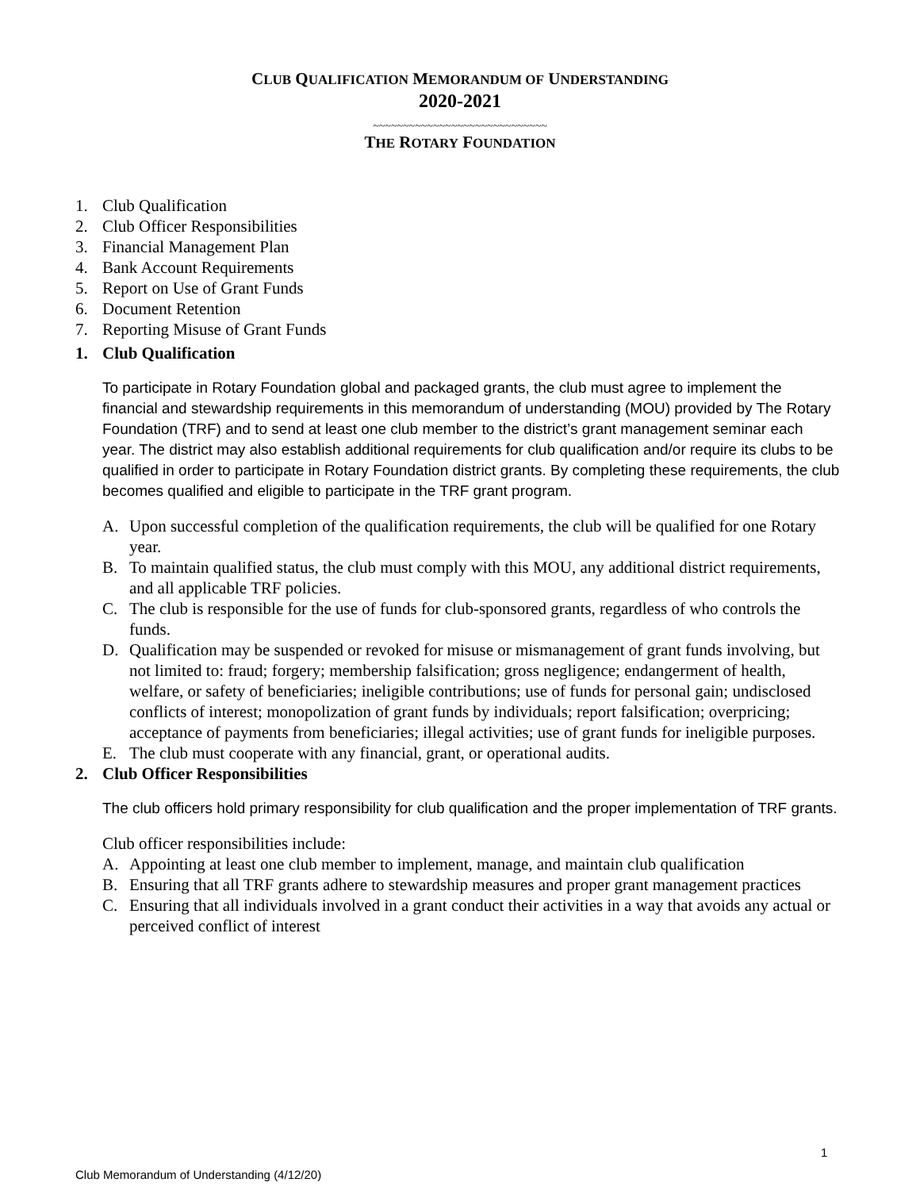CLUB QUALIFICATION MEMORANDUM OF UNDERSTANDING
2020-2021
~~~~~~~~~~~~~~~~~~~~~~~~~~~~~
THE ROTARY FOUNDATION
1. Club Qualification
2. Club Officer Responsibilities
3. Financial Management Plan
4. Bank Account Requirements
5. Report on Use of Grant Funds
6. Document Retention
7. Reporting Misuse of Grant Funds
1. Club Qualification
To participate in Rotary Foundation global and packaged grants, the club must agree to implement the financial and stewardship requirements in this memorandum of understanding (MOU) provided by The Rotary Foundation (TRF) and to send at least one club member to the district’s grant management seminar each year. The district may also establish additional requirements for club qualification and/or require its clubs to be qualified in order to participate in Rotary Foundation district grants. By completing these requirements, the club becomes qualified and eligible to participate in the TRF grant program.
A. Upon successful completion of the qualification requirements, the club will be qualified for one Rotary year.
B. To maintain qualified status, the club must comply with this MOU, any additional district requirements, and all applicable TRF policies.
C. The club is responsible for the use of funds for club-sponsored grants, regardless of who controls the funds.
D. Qualification may be suspended or revoked for misuse or mismanagement of grant funds involving, but not limited to: fraud; forgery; membership falsification; gross negligence; endangerment of health, welfare, or safety of beneficiaries; ineligible contributions; use of funds for personal gain; undisclosed conflicts of interest; monopolization of grant funds by individuals; report falsification; overpricing; acceptance of payments from beneficiaries; illegal activities; use of grant funds for ineligible purposes.
E. The club must cooperate with any financial, grant, or operational audits.
2. Club Officer Responsibilities
The club officers hold primary responsibility for club qualification and the proper implementation of TRF grants.
Club officer responsibilities include:
A. Appointing at least one club member to implement, manage, and maintain club qualification
B. Ensuring that all TRF grants adhere to stewardship measures and proper grant management practices
C. Ensuring that all individuals involved in a grant conduct their activities in a way that avoids any actual or perceived conflict of interest
1
Club Memorandum of Understanding (4/12/20)